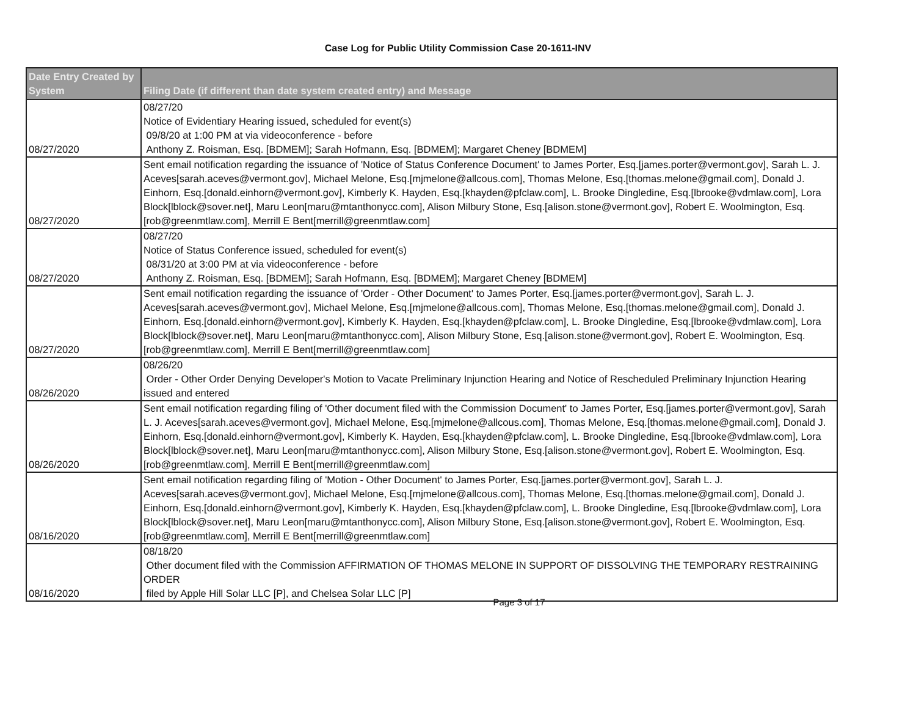Case Log for Public Utility Commission Case 20-1611-INV
| Date Entry Created by System | Filing Date (if different than date system created entry) and Message |
| --- | --- |
| 08/27/2020 | 08/27/20 Notice of Evidentiary Hearing issued, scheduled for event(s) 09/8/20 at 1:00 PM at via videoconference - before Anthony Z. Roisman, Esq. [BDMEM]; Sarah Hofmann, Esq. [BDMEM]; Margaret Cheney [BDMEM] |
| 08/27/2020 | Sent email notification regarding the issuance of 'Notice of Status Conference Document' to James Porter, Esq.[james.porter@vermont.gov], Sarah L. J. Aceves[sarah.aceves@vermont.gov], Michael Melone, Esq.[mjmelone@allcous.com], Thomas Melone, Esq.[thomas.melone@gmail.com], Donald J. Einhorn, Esq.[donald.einhorn@vermont.gov], Kimberly K. Hayden, Esq.[khayden@pfclaw.com], L. Brooke Dingledine, Esq.[lbrooke@vdmlaw.com], Lora Block[lblock@sover.net], Maru Leon[maru@mtanthonycc.com], Alison Milbury Stone, Esq.[alison.stone@vermont.gov], Robert E. Woolmington, Esq.[rob@greenmtlaw.com], Merrill E Bent[merrill@greenmtlaw.com] |
| 08/27/2020 | 08/27/20 Notice of Status Conference issued, scheduled for event(s) 08/31/20 at 3:00 PM at via videoconference - before Anthony Z. Roisman, Esq. [BDMEM]; Sarah Hofmann, Esq. [BDMEM]; Margaret Cheney [BDMEM] |
| 08/27/2020 | Sent email notification regarding the issuance of 'Order - Other Document' to James Porter, Esq.[james.porter@vermont.gov], Sarah L. J. Aceves[sarah.aceves@vermont.gov], Michael Melone, Esq.[mjmelone@allcous.com], Thomas Melone, Esq.[thomas.melone@gmail.com], Donald J. Einhorn, Esq.[donald.einhorn@vermont.gov], Kimberly K. Hayden, Esq.[khayden@pfclaw.com], L. Brooke Dingledine, Esq.[lbrooke@vdmlaw.com], Lora Block[lblock@sover.net], Maru Leon[maru@mtanthonycc.com], Alison Milbury Stone, Esq.[alison.stone@vermont.gov], Robert E. Woolmington, Esq.[rob@greenmtlaw.com], Merrill E Bent[merrill@greenmtlaw.com] |
| 08/26/2020 | 08/26/20 Order - Other Order Denying Developer's Motion to Vacate Preliminary Injunction Hearing and Notice of Rescheduled Preliminary Injunction Hearing issued and entered |
| 08/26/2020 | Sent email notification regarding filing of 'Other document filed with the Commission Document' to James Porter, Esq.[james.porter@vermont.gov], Sarah L. J. Aceves[sarah.aceves@vermont.gov], Michael Melone, Esq.[mjmelone@allcous.com], Thomas Melone, Esq.[thomas.melone@gmail.com], Donald J. Einhorn, Esq.[donald.einhorn@vermont.gov], Kimberly K. Hayden, Esq.[khayden@pfclaw.com], L. Brooke Dingledine, Esq.[lbrooke@vdmlaw.com], Lora Block[lblock@sover.net], Maru Leon[maru@mtanthonycc.com], Alison Milbury Stone, Esq.[alison.stone@vermont.gov], Robert E. Woolmington, Esq.[rob@greenmtlaw.com], Merrill E Bent[merrill@greenmtlaw.com] |
| 08/16/2020 | Sent email notification regarding filing of 'Motion - Other Document' to James Porter, Esq.[james.porter@vermont.gov], Sarah L. J. Aceves[sarah.aceves@vermont.gov], Michael Melone, Esq.[mjmelone@allcous.com], Thomas Melone, Esq.[thomas.melone@gmail.com], Donald J. Einhorn, Esq.[donald.einhorn@vermont.gov], Kimberly K. Hayden, Esq.[khayden@pfclaw.com], L. Brooke Dingledine, Esq.[lbrooke@vdmlaw.com], Lora Block[lblock@sover.net], Maru Leon[maru@mtanthonycc.com], Alison Milbury Stone, Esq.[alison.stone@vermont.gov], Robert E. Woolmington, Esq.[rob@greenmtlaw.com], Merrill E Bent[merrill@greenmtlaw.com] |
| 08/16/2020 | 08/18/20 Other document filed with the Commission AFFIRMATION OF THOMAS MELONE IN SUPPORT OF DISSOLVING THE TEMPORARY RESTRAINING ORDER filed by Apple Hill Solar LLC [P], and Chelsea Solar LLC [P] |
Page 3 of 17